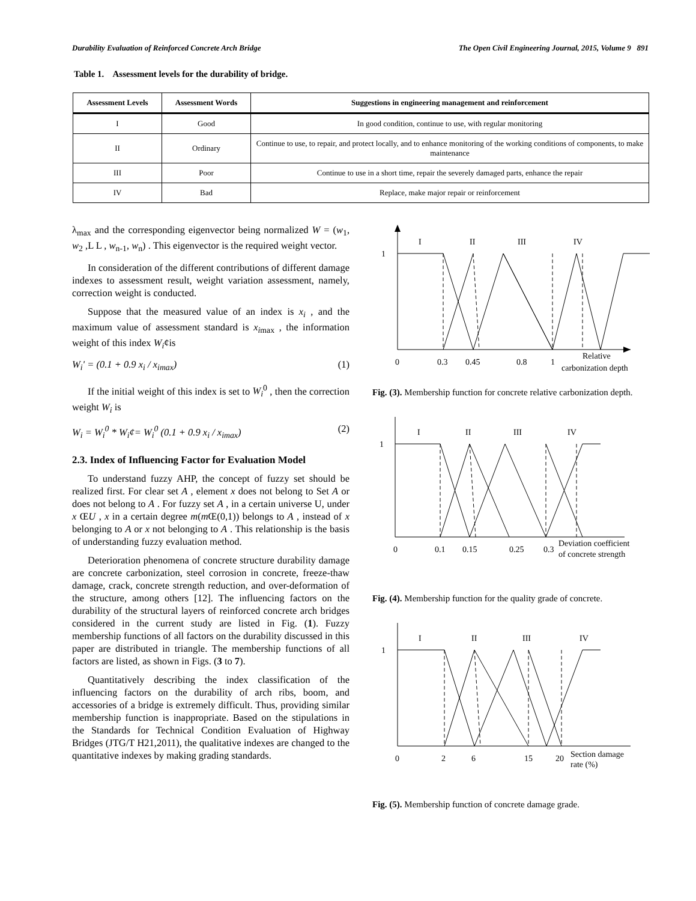Durability Evaluation of Reinforced Concrete Arch Bridge The Open Civil Engineering Journal, 2015, Volume 9 891
Table 1. Assessment levels for the durability of bridge.
| Assessment Levels | Assessment Words | Suggestions in engineering management and reinforcement |
| --- | --- | --- |
| I | Good | In good condition, continue to use, with regular monitoring |
| II | Ordinary | Continue to use, to repair, and protect locally, and to enhance monitoring of the working conditions of components, to make maintenance |
| III | Poor | Continue to use in a short time, repair the severely damaged parts, enhance the repair |
| IV | Bad | Replace, make major repair or reinforcement |
λ<sub>max</sub> and the corresponding eigenvector being normalized W = (w<sub>1</sub>, w<sub>2</sub> ,L L , w<sub>n-1</sub>, w<sub>n</sub>) . This eigenvector is the required weight vector.
In consideration of the different contributions of different damage indexes to assessment result, weight variation assessment, namely, correction weight is conducted.
Suppose that the measured value of an index is x<sub>i</sub> , and the maximum value of assessment standard is x<sub>i</sub><sub>max</sub> , the information weight of this index W<sub>i</sub>¢is
W<sub>i</sub>' = (0.1 + 0.9 x<sub>i</sub> / x<sub>imax</sub>) (1)
If the initial weight of this index is set to W<sub>i</sub><sup>0</sup> , then the correction weight W<sub>i</sub> is
W<sub>i</sub> = W<sub>i</sub><sup>0</sup> * W<sub>i</sub>¢= W<sub>i</sub><sup>0</sup> (0.1 + 0.9 x<sub>i</sub> / x<sub>imax</sub>) (2)
2.3. Index of Influencing Factor for Evaluation Model
To understand fuzzy AHP, the concept of fuzzy set should be realized first. For clear set A , element x does not belong to Set A or does not belong to A . For fuzzy set A , in a certain universe U, under x ŒU , x in a certain degree m(m Œ(0,1)) belongs to A , instead of x belonging to A or x not belonging to A . This relationship is the basis of understanding fuzzy evaluation method.
Deterioration phenomena of concrete structure durability damage are concrete carbonization, steel corrosion in concrete, freeze-thaw damage, crack, concrete strength reduction, and over-deformation of the structure, among others [12]. The influencing factors on the durability of the structural layers of reinforced concrete arch bridges considered in the current study are listed in Fig. (1). Fuzzy membership functions of all factors on the durability discussed in this paper are distributed in triangle. The membership functions of all factors are listed, as shown in Figs. (3 to 7).
Quantitatively describing the index classification of the influencing factors on the durability of arch ribs, boom, and accessories of a bridge is extremely difficult. Thus, providing similar membership function is inappropriate. Based on the stipulations in the Standards for Technical Condition Evaluation of Highway Bridges (JTG/T H21,2011), the qualitative indexes are changed to the quantitative indexes by making grading standards.
I
II
III
IV
1
0
0.3
0.45
0.8
1
Relative
carbonization depth
Fig. (3). Membership function for concrete relative carbonization depth.
I
II
III
IV
1
0
0.1
0.15
0.25
0.3
Deviation coefficient
of concrete strength
Fig. (4). Membership function for the quality grade of concrete.
I
II
III
IV
1
0
2
6
15
20
Section damage
rate (%)
Fig. (5). Membership function of concrete damage grade.